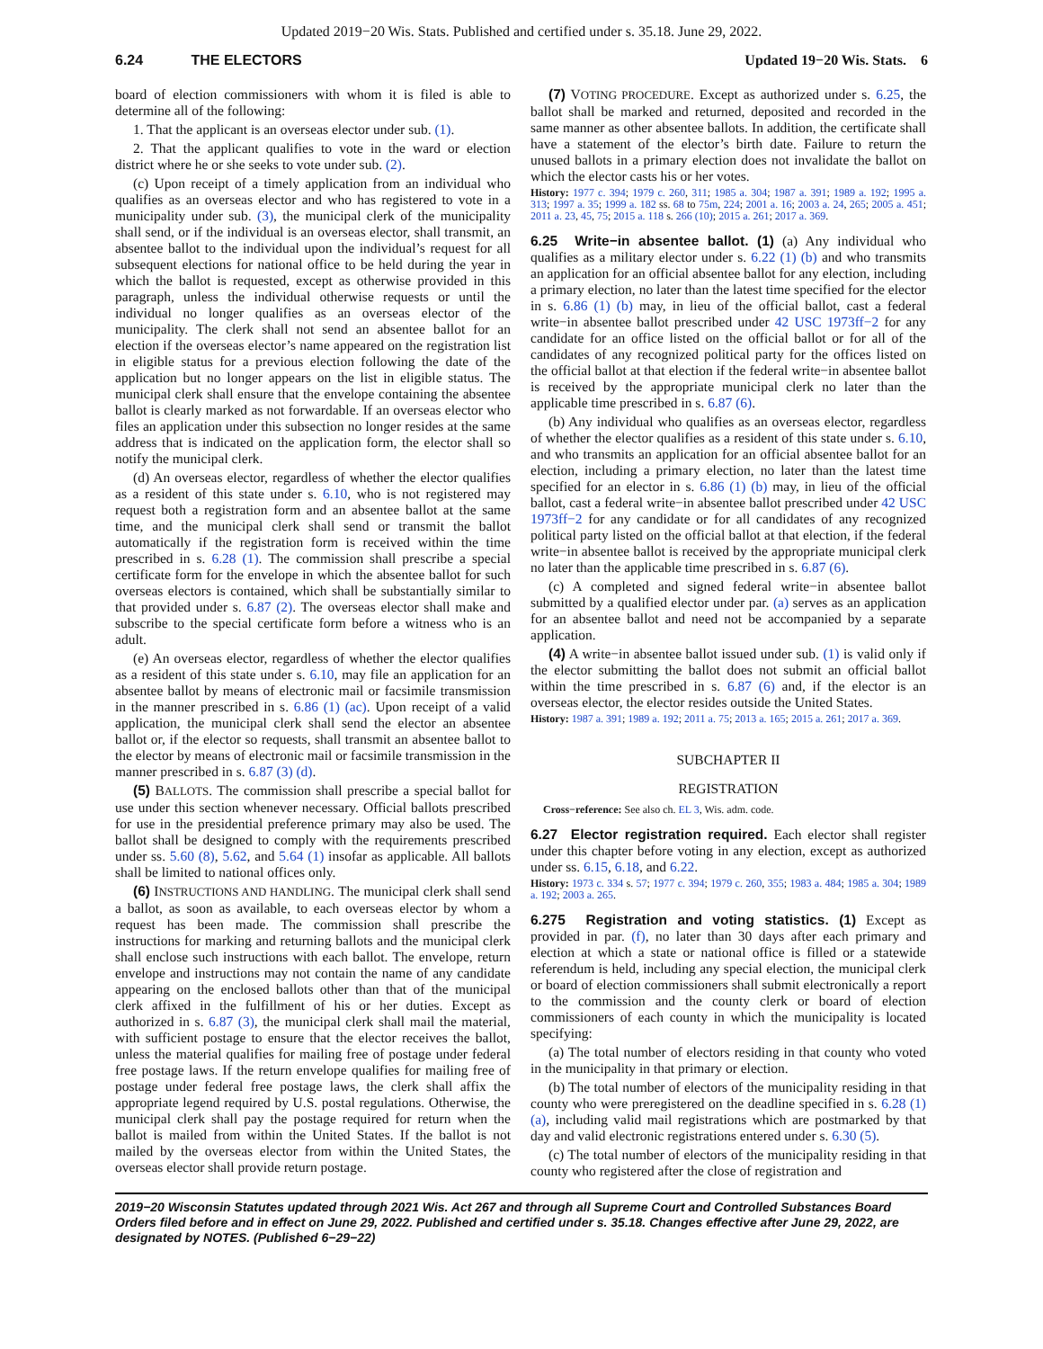Updated 2019−20 Wis. Stats. Published and certified under s. 35.18. June 29, 2022.
6.24 THE ELECTORS Updated 19−20 Wis. Stats. 6
board of election commissioners with whom it is filed is able to determine all of the following:
1. That the applicant is an overseas elector under sub. (1).
2. That the applicant qualifies to vote in the ward or election district where he or she seeks to vote under sub. (2).
(c) Upon receipt of a timely application from an individual who qualifies as an overseas elector and who has registered to vote in a municipality under sub. (3), the municipal clerk of the municipality shall send, or if the individual is an overseas elector, shall transmit, an absentee ballot to the individual upon the individual’s request for all subsequent elections for national office to be held during the year in which the ballot is requested, except as otherwise provided in this paragraph, unless the individual otherwise requests or until the individual no longer qualifies as an overseas elector of the municipality. The clerk shall not send an absentee ballot for an election if the overseas elector’s name appeared on the registration list in eligible status for a previous election following the date of the application but no longer appears on the list in eligible status. The municipal clerk shall ensure that the envelope containing the absentee ballot is clearly marked as not forwardable. If an overseas elector who files an application under this subsection no longer resides at the same address that is indicated on the application form, the elector shall so notify the municipal clerk.
(d) An overseas elector, regardless of whether the elector qualifies as a resident of this state under s. 6.10, who is not registered may request both a registration form and an absentee ballot at the same time, and the municipal clerk shall send or transmit the ballot automatically if the registration form is received within the time prescribed in s. 6.28 (1). The commission shall prescribe a special certificate form for the envelope in which the absentee ballot for such overseas electors is contained, which shall be substantially similar to that provided under s. 6.87 (2). The overseas elector shall make and subscribe to the special certificate form before a witness who is an adult.
(e) An overseas elector, regardless of whether the elector qualifies as a resident of this state under s. 6.10, may file an application for an absentee ballot by means of electronic mail or facsimile transmission in the manner prescribed in s. 6.86 (1) (ac). Upon receipt of a valid application, the municipal clerk shall send the elector an absentee ballot or, if the elector so requests, shall transmit an absentee ballot to the elector by means of electronic mail or facsimile transmission in the manner prescribed in s. 6.87 (3) (d).
(5) BALLOTS. The commission shall prescribe a special ballot for use under this section whenever necessary. Official ballots prescribed for use in the presidential preference primary may also be used. The ballot shall be designed to comply with the requirements prescribed under ss. 5.60 (8), 5.62, and 5.64 (1) insofar as applicable. All ballots shall be limited to national offices only.
(6) INSTRUCTIONS AND HANDLING. The municipal clerk shall send a ballot, as soon as available, to each overseas elector by whom a request has been made. The commission shall prescribe the instructions for marking and returning ballots and the municipal clerk shall enclose such instructions with each ballot. The envelope, return envelope and instructions may not contain the name of any candidate appearing on the enclosed ballots other than that of the municipal clerk affixed in the fulfillment of his or her duties. Except as authorized in s. 6.87 (3), the municipal clerk shall mail the material, with sufficient postage to ensure that the elector receives the ballot, unless the material qualifies for mailing free of postage under federal free postage laws. If the return envelope qualifies for mailing free of postage under federal free postage laws, the clerk shall affix the appropriate legend required by U.S. postal regulations. Otherwise, the municipal clerk shall pay the postage required for return when the ballot is mailed from within the United States. If the ballot is not mailed by the overseas elector from within the United States, the overseas elector shall provide return postage.
(7) VOTING PROCEDURE. Except as authorized under s. 6.25, the ballot shall be marked and returned, deposited and recorded in the same manner as other absentee ballots. In addition, the certificate shall have a statement of the elector’s birth date. Failure to return the unused ballots in a primary election does not invalidate the ballot on which the elector casts his or her votes.
History: 1977 c. 394; 1979 c. 260, 311; 1985 a. 304; 1987 a. 391; 1989 a. 192; 1995 a. 313; 1997 a. 35; 1999 a. 182 ss. 68 to 75m, 224; 2001 a. 16; 2003 a. 24, 265; 2005 a. 451; 2011 a. 23, 45, 75; 2015 a. 118 s. 266 (10); 2015 a. 261; 2017 a. 369.
6.25 Write−in absentee ballot. (1) (a) Any individual who qualifies as a military elector under s. 6.22 (1) (b) and who transmits an application for an official absentee ballot for any election, including a primary election, no later than the latest time specified for the elector in s. 6.86 (1) (b) may, in lieu of the official ballot, cast a federal write−in absentee ballot prescribed under 42 USC 1973ff−2 for any candidate for an office listed on the official ballot or for all of the candidates of any recognized political party for the offices listed on the official ballot at that election if the federal write−in absentee ballot is received by the appropriate municipal clerk no later than the applicable time prescribed in s. 6.87 (6).
(b) Any individual who qualifies as an overseas elector, regardless of whether the elector qualifies as a resident of this state under s. 6.10, and who transmits an application for an official absentee ballot for an election, including a primary election, no later than the latest time specified for an elector in s. 6.86 (1) (b) may, in lieu of the official ballot, cast a federal write−in absentee ballot prescribed under 42 USC 1973ff−2 for any candidate or for all candidates of any recognized political party listed on the official ballot at that election, if the federal write−in absentee ballot is received by the appropriate municipal clerk no later than the applicable time prescribed in s. 6.87 (6).
(c) A completed and signed federal write−in absentee ballot submitted by a qualified elector under par. (a) serves as an application for an absentee ballot and need not be accompanied by a separate application.
(4) A write−in absentee ballot issued under sub. (1) is valid only if the elector submitting the ballot does not submit an official ballot within the time prescribed in s. 6.87 (6) and, if the elector is an overseas elector, the elector resides outside the United States.
History: 1987 a. 391; 1989 a. 192; 2011 a. 75; 2013 a. 165; 2015 a. 261; 2017 a. 369.
SUBCHAPTER II
REGISTRATION
Cross−reference: See also ch. EL 3, Wis. adm. code.
6.27 Elector registration required. Each elector shall register under this chapter before voting in any election, except as authorized under ss. 6.15, 6.18, and 6.22.
History: 1973 c. 334 s. 57; 1977 c. 394; 1979 c. 260, 355; 1983 a. 484; 1985 a. 304; 1989 a. 192; 2003 a. 265.
6.275 Registration and voting statistics. (1) Except as provided in par. (f), no later than 30 days after each primary and election at which a state or national office is filled or a statewide referendum is held, including any special election, the municipal clerk or board of election commissioners shall submit electronically a report to the commission and the county clerk or board of election commissioners of each county in which the municipality is located specifying:
(a) The total number of electors residing in that county who voted in the municipality in that primary or election.
(b) The total number of electors of the municipality residing in that county who were preregistered on the deadline specified in s. 6.28 (1) (a), including valid mail registrations which are postmarked by that day and valid electronic registrations entered under s. 6.30 (5).
(c) The total number of electors of the municipality residing in that county who registered after the close of registration and
2019−20 Wisconsin Statutes updated through 2021 Wis. Act 267 and through all Supreme Court and Controlled Substances Board Orders filed before and in effect on June 29, 2022. Published and certified under s. 35.18. Changes effective after June 29, 2022, are designated by NOTES. (Published 6−29−22)